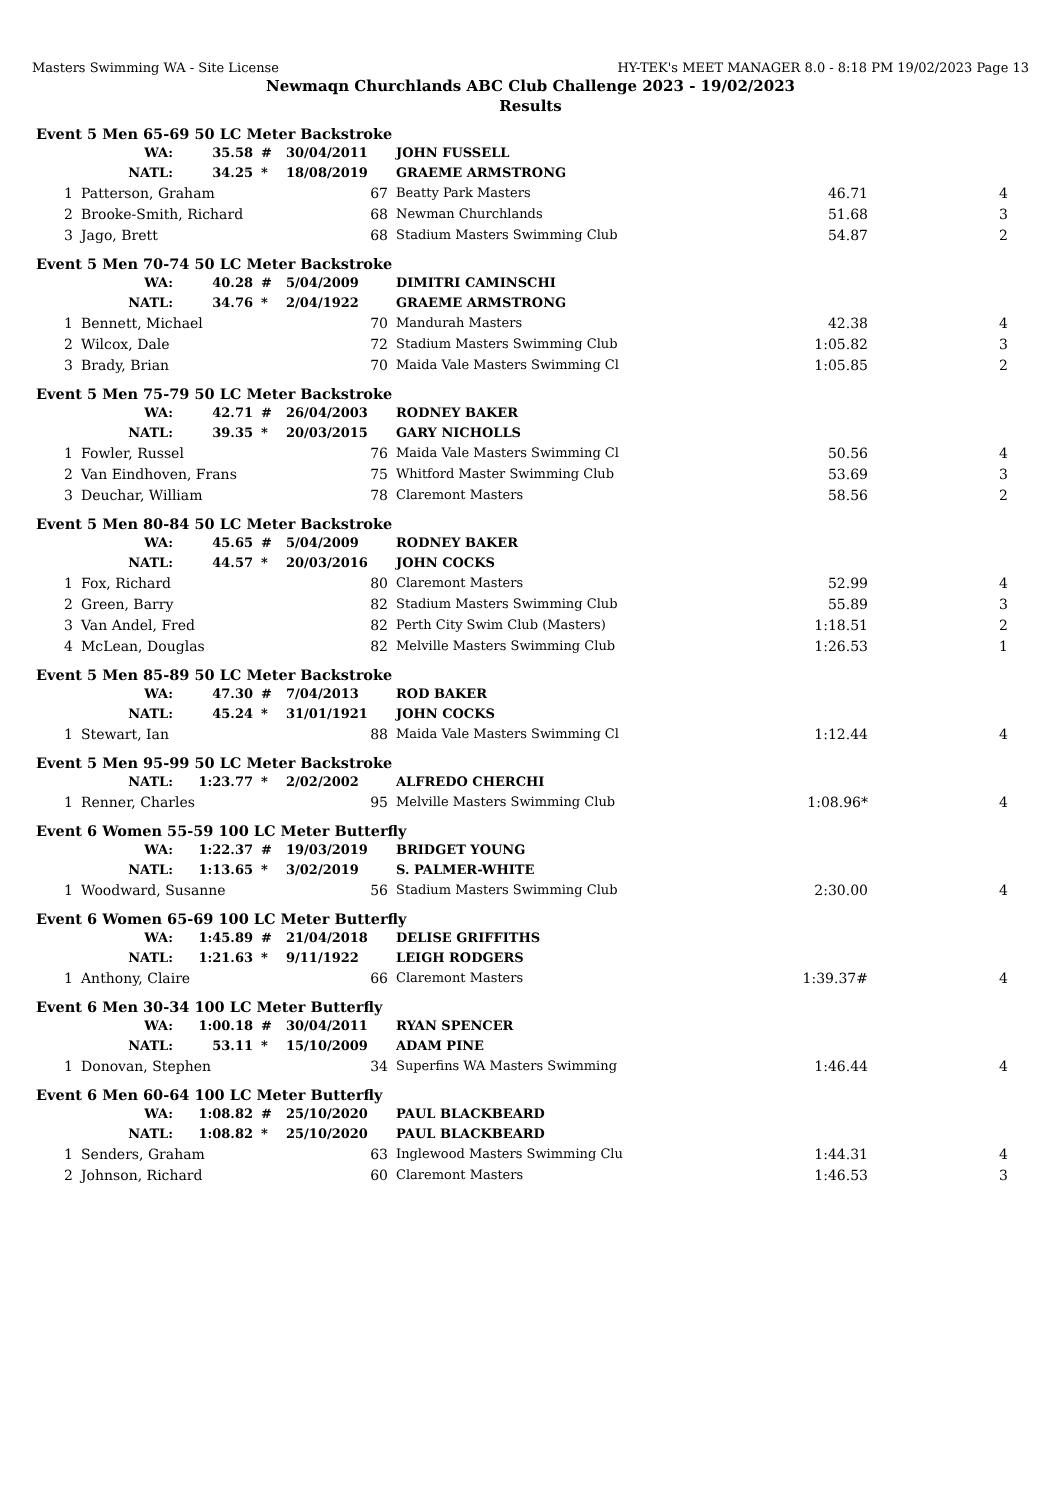Masters Swimming WA - Site License HY-TEK's MEET MANAGER 8.0 - 8:18 PM 19/02/2023 Page 13
Newmaqn Churchlands ABC Club Challenge 2023 - 19/02/2023
Results
| Event 5 Men 65-69 50 LC Meter Backstroke | | | | | | | |
| | WA: | 35.58 | # | 30/04/2011 | JOHN FUSSELL | | |
| | NATL: | 34.25 | * | 18/08/2019 | GRAEME ARMSTRONG | | |
| 1 | Patterson, Graham | | 67 | | Beatty Park Masters | 46.71 | 4 |
| 2 | Brooke-Smith, Richard | | 68 | | Newman Churchlands | 51.68 | 3 |
| 3 | Jago, Brett | | 68 | | Stadium Masters Swimming Club | 54.87 | 2 |
| Event 5 Men 70-74 50 LC Meter Backstroke | | | | | | | |
| | WA: | 40.28 | # | 5/04/2009 | DIMITRI CAMINSCHI | | |
| | NATL: | 34.76 | * | 2/04/1922 | GRAEME ARMSTRONG | | |
| 1 | Bennett, Michael | | 70 | | Mandurah Masters | 42.38 | 4 |
| 2 | Wilcox, Dale | | 72 | | Stadium Masters Swimming Club | 1:05.82 | 3 |
| 3 | Brady, Brian | | 70 | | Maida Vale Masters Swimming Cl | 1:05.85 | 2 |
| Event 5 Men 75-79 50 LC Meter Backstroke | | | | | | | |
| | WA: | 42.71 | # | 26/04/2003 | RODNEY BAKER | | |
| | NATL: | 39.35 | * | 20/03/2015 | GARY NICHOLLS | | |
| 1 | Fowler, Russel | | 76 | | Maida Vale Masters Swimming Cl | 50.56 | 4 |
| 2 | Van Eindhoven, Frans | | 75 | | Whitford Master Swimming Club | 53.69 | 3 |
| 3 | Deuchar, William | | 78 | | Claremont Masters | 58.56 | 2 |
| Event 5 Men 80-84 50 LC Meter Backstroke | | | | | | | |
| | WA: | 45.65 | # | 5/04/2009 | RODNEY BAKER | | |
| | NATL: | 44.57 | * | 20/03/2016 | JOHN COCKS | | |
| 1 | Fox, Richard | | 80 | | Claremont Masters | 52.99 | 4 |
| 2 | Green, Barry | | 82 | | Stadium Masters Swimming Club | 55.89 | 3 |
| 3 | Van Andel, Fred | | 82 | | Perth City Swim Club (Masters) | 1:18.51 | 2 |
| 4 | McLean, Douglas | | 82 | | Melville Masters Swimming Club | 1:26.53 | 1 |
| Event 5 Men 85-89 50 LC Meter Backstroke | | | | | | | |
| | WA: | 47.30 | # | 7/04/2013 | ROD BAKER | | |
| | NATL: | 45.24 | * | 31/01/1921 | JOHN COCKS | | |
| 1 | Stewart, Ian | | 88 | | Maida Vale Masters Swimming Cl | 1:12.44 | 4 |
| Event 5 Men 95-99 50 LC Meter Backstroke | | | | | | | |
| | NATL: | 1:23.77 | * | 2/02/2002 | ALFREDO CHERCHI | | |
| 1 | Renner, Charles | | 95 | | Melville Masters Swimming Club | 1:08.96* | 4 |
| Event 6 Women 55-59 100 LC Meter Butterfly | | | | | | | |
| | WA: | 1:22.37 | # | 19/03/2019 | BRIDGET YOUNG | | |
| | NATL: | 1:13.65 | * | 3/02/2019 | S. PALMER-WHITE | | |
| 1 | Woodward, Susanne | | 56 | | Stadium Masters Swimming Club | 2:30.00 | 4 |
| Event 6 Women 65-69 100 LC Meter Butterfly | | | | | | | |
| | WA: | 1:45.89 | # | 21/04/2018 | DELISE GRIFFITHS | | |
| | NATL: | 1:21.63 | * | 9/11/1922 | LEIGH RODGERS | | |
| 1 | Anthony, Claire | | 66 | | Claremont Masters | 1:39.37# | 4 |
| Event 6 Men 30-34 100 LC Meter Butterfly | | | | | | | |
| | WA: | 1:00.18 | # | 30/04/2011 | RYAN SPENCER | | |
| | NATL: | 53.11 | * | 15/10/2009 | ADAM PINE | | |
| 1 | Donovan, Stephen | | 34 | | Superfins WA Masters Swimming | 1:46.44 | 4 |
| Event 6 Men 60-64 100 LC Meter Butterfly | | | | | | | |
| | WA: | 1:08.82 | # | 25/10/2020 | PAUL BLACKBEARD | | |
| | NATL: | 1:08.82 | * | 25/10/2020 | PAUL BLACKBEARD | | |
| 1 | Senders, Graham | | 63 | | Inglewood Masters Swimming Clu | 1:44.31 | 4 |
| 2 | Johnson, Richard | | 60 | | Claremont Masters | 1:46.53 | 3 |